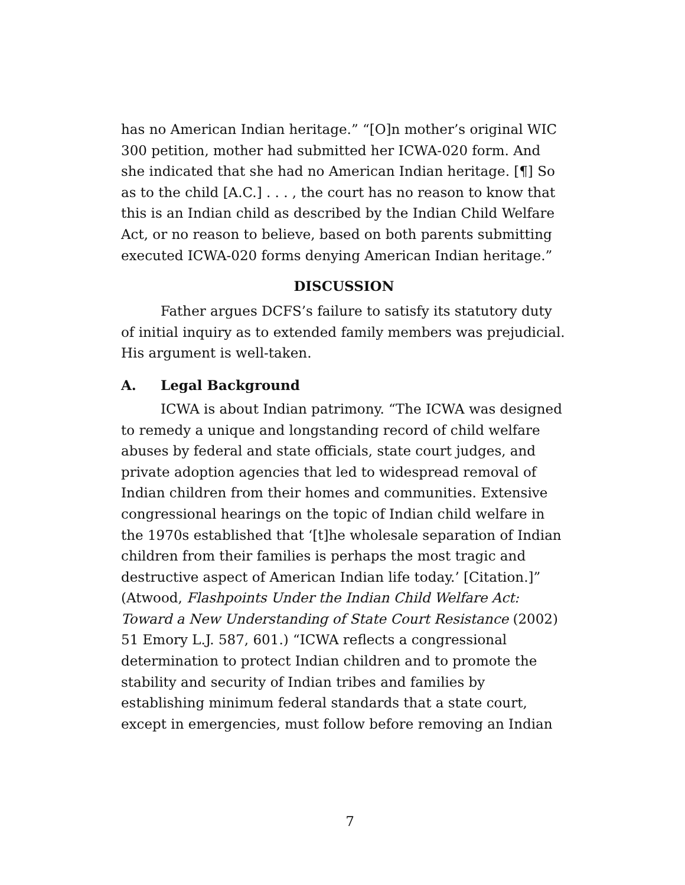has no American Indian heritage.” “[O]n mother’s original WIC 300 petition, mother had submitted her ICWA-020 form. And she indicated that she had no American Indian heritage. [¶] So as to the child [A.C.] . . . , the court has no reason to know that this is an Indian child as described by the Indian Child Welfare Act, or no reason to believe, based on both parents submitting executed ICWA-020 forms denying American Indian heritage.”
DISCUSSION
Father argues DCFS’s failure to satisfy its statutory duty of initial inquiry as to extended family members was prejudicial. His argument is well-taken.
A. Legal Background
ICWA is about Indian patrimony. “The ICWA was designed to remedy a unique and longstanding record of child welfare abuses by federal and state officials, state court judges, and private adoption agencies that led to widespread removal of Indian children from their homes and communities. Extensive congressional hearings on the topic of Indian child welfare in the 1970s established that ‘[t]he wholesale separation of Indian children from their families is perhaps the most tragic and destructive aspect of American Indian life today.’ [Citation.]” (Atwood, Flashpoints Under the Indian Child Welfare Act: Toward a New Understanding of State Court Resistance (2002) 51 Emory L.J. 587, 601.) “ICWA reflects a congressional determination to protect Indian children and to promote the stability and security of Indian tribes and families by establishing minimum federal standards that a state court, except in emergencies, must follow before removing an Indian
7